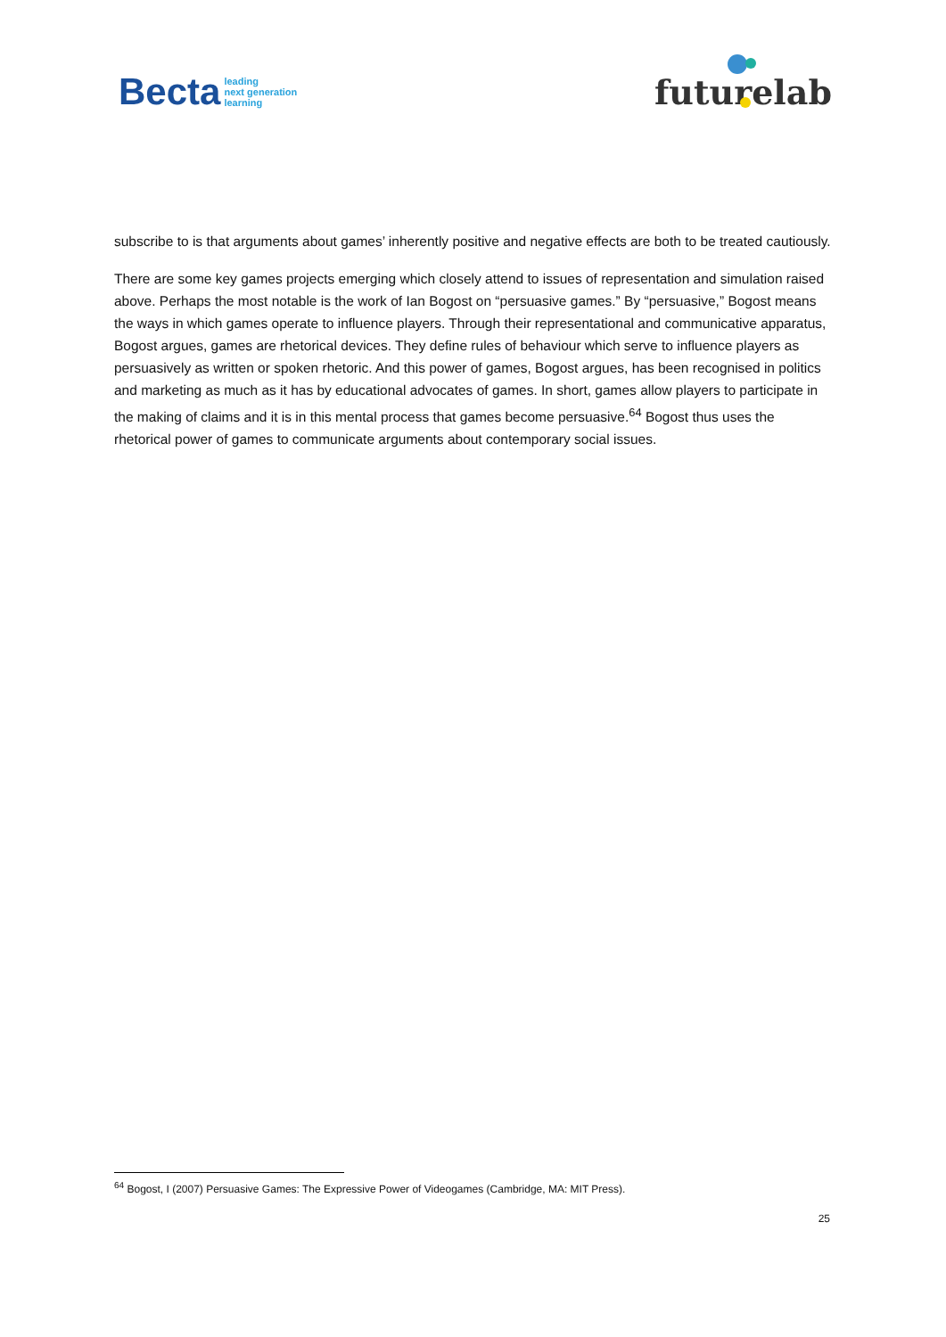Becta leading
next generation
learning
futurelab
subscribe to is that arguments about games’ inherently positive and negative effects are both to be treated cautiously.
There are some key games projects emerging which closely attend to issues of representation and simulation raised above. Perhaps the most notable is the work of Ian Bogost on “persuasive games.” By “persuasive,” Bogost means the ways in which games operate to influence players. Through their representational and communicative apparatus, Bogost argues, games are rhetorical devices. They define rules of behaviour which serve to influence players as persuasively as written or spoken rhetoric. And this power of games, Bogost argues, has been recognised in politics and marketing as much as it has by educational advocates of games. In short, games allow players to participate in the making of claims and it is in this mental process that games become persuasive.<sup>64</sup> Bogost thus uses the rhetorical power of games to communicate arguments about contemporary social issues.
<sup>64</sup> Bogost, I (2007) Persuasive Games: The Expressive Power of Videogames (Cambridge, MA: MIT Press).
25